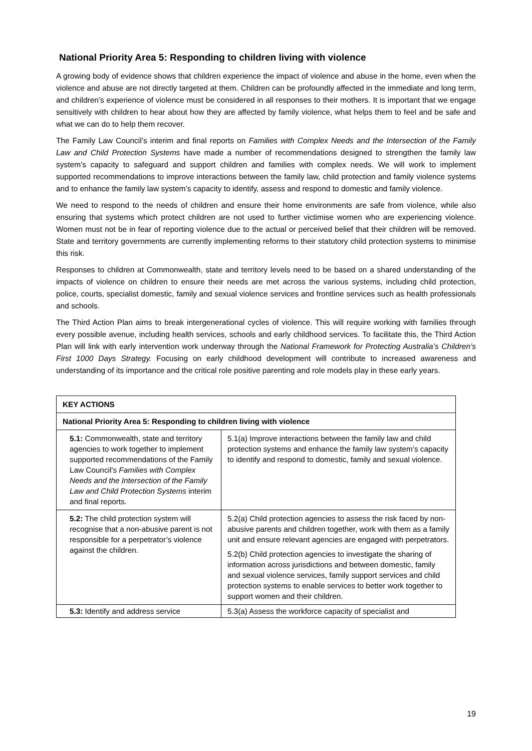National Priority Area 5: Responding to children living with violence
A growing body of evidence shows that children experience the impact of violence and abuse in the home, even when the violence and abuse are not directly targeted at them. Children can be profoundly affected in the immediate and long term, and children’s experience of violence must be considered in all responses to their mothers. It is important that we engage sensitively with children to hear about how they are affected by family violence, what helps them to feel and be safe and what we can do to help them recover.
The Family Law Council’s interim and final reports on Families with Complex Needs and the Intersection of the Family Law and Child Protection Systems have made a number of recommendations designed to strengthen the family law system’s capacity to safeguard and support children and families with complex needs. We will work to implement supported recommendations to improve interactions between the family law, child protection and family violence systems and to enhance the family law system’s capacity to identify, assess and respond to domestic and family violence.
We need to respond to the needs of children and ensure their home environments are safe from violence, while also ensuring that systems which protect children are not used to further victimise women who are experiencing violence. Women must not be in fear of reporting violence due to the actual or perceived belief that their children will be removed. State and territory governments are currently implementing reforms to their statutory child protection systems to minimise this risk.
Responses to children at Commonwealth, state and territory levels need to be based on a shared understanding of the impacts of violence on children to ensure their needs are met across the various systems, including child protection, police, courts, specialist domestic, family and sexual violence services and frontline services such as health professionals and schools.
The Third Action Plan aims to break intergenerational cycles of violence. This will require working with families through every possible avenue, including health services, schools and early childhood services. To facilitate this, the Third Action Plan will link with early intervention work underway through the National Framework for Protecting Australia’s Children’s First 1000 Days Strategy. Focusing on early childhood development will contribute to increased awareness and understanding of its importance and the critical role positive parenting and role models play in these early years.
| KEY ACTIONS | |
| --- | --- |
| National Priority Area 5: Responding to children living with violence | |
| 5.1: Commonwealth, state and territory agencies to work together to implement supported recommendations of the Family Law Council’s Families with Complex Needs and the Intersection of the Family Law and Child Protection Systems interim and final reports. | 5.1(a) Improve interactions between the family law and child protection systems and enhance the family law system’s capacity to identify and respond to domestic, family and sexual violence. |
| 5.2: The child protection system will recognise that a non-abusive parent is not responsible for a perpetrator’s violence against the children. | 5.2(a) Child protection agencies to assess the risk faced by non-abusive parents and children together, work with them as a family unit and ensure relevant agencies are engaged with perpetrators. 5.2(b) Child protection agencies to investigate the sharing of information across jurisdictions and between domestic, family and sexual violence services, family support services and child protection systems to enable services to better work together to support women and their children. |
| 5.3: Identify and address service | 5.3(a) Assess the workforce capacity of specialist and |
19